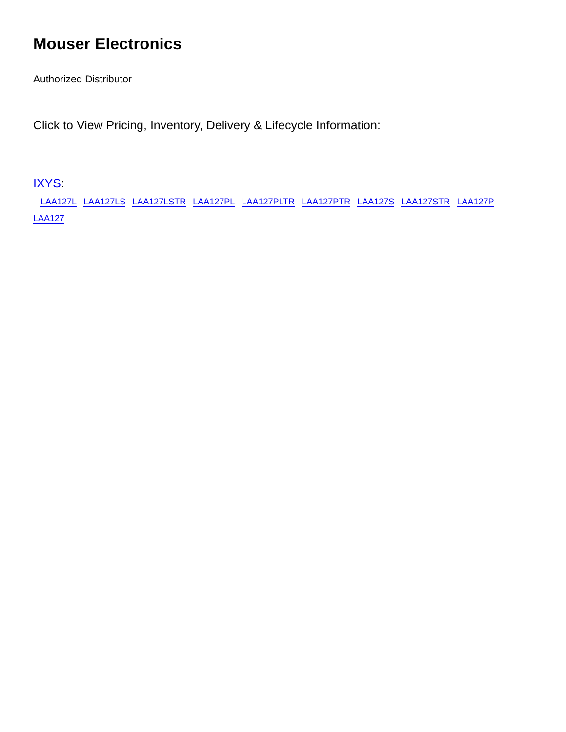Mouser Electronics
Authorized Distributor
Click to View Pricing, Inventory, Delivery & Lifecycle Information:
IXYS:
LAA127L LAA127LS LAA127LSTR LAA127PL LAA127PLTR LAA127PTR LAA127S LAA127STR LAA127P
LAA127